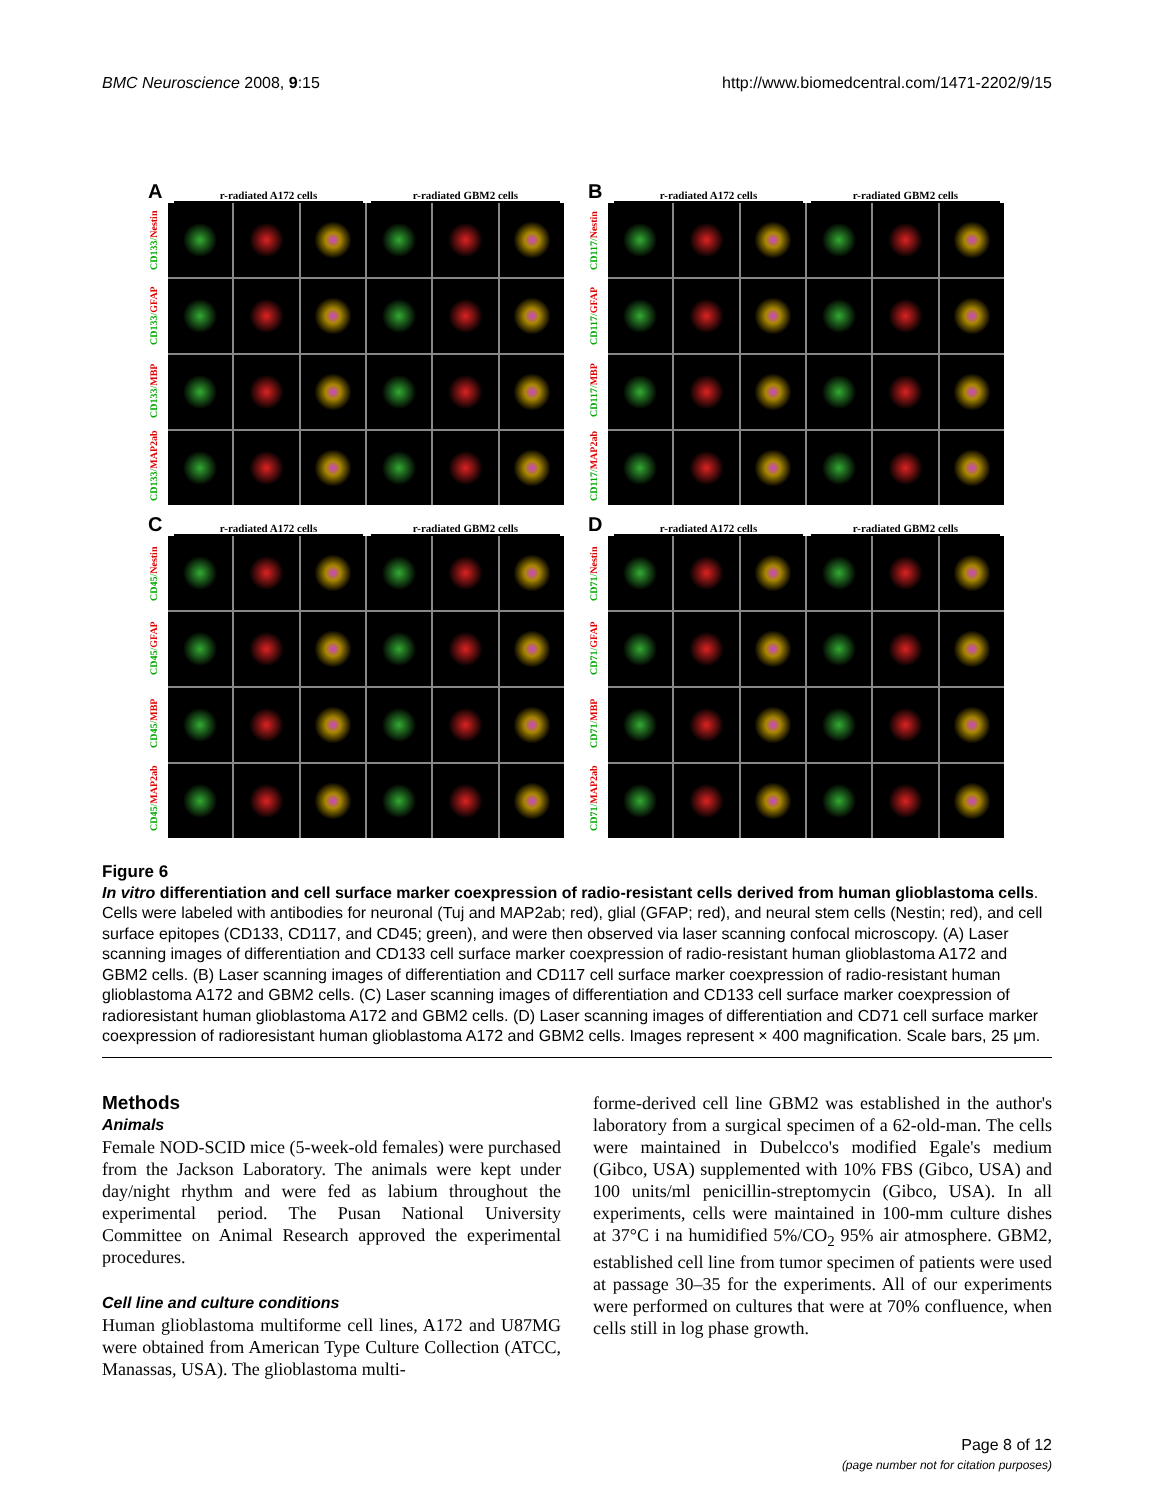BMC Neuroscience 2008, 9:15 http://www.biomedcentral.com/1471-2202/9/15
A
r-radiated A172 cells r-radiated GBM2 cells
CD133/Nestin
CD133/GFAP
CD133/MBP
CD133/MAP2ab
B
r-radiated A172 cells r-radiated GBM2 cells
CD117/Nestin
CD117/GFAP
CD117/MBP
CD117/MAP2ab
C
r-radiated A172 cells r-radiated GBM2 cells
CD45/Nestin
CD45/GFAP
CD45/MBP
CD45/MAP2ab
D
r-radiated A172 cells r-radiated GBM2 cells
CD71/Nestin
CD71/GFAP
CD71/MBP
CD71/MAP2ab
Figure 6
In vitro differentiation and cell surface marker coexpression of radio-resistant cells derived from human glioblastoma cells. Cells were labeled with antibodies for neuronal (Tuj and MAP2ab; red), glial (GFAP; red), and neural stem cells (Nestin; red), and cell surface epitopes (CD133, CD117, and CD45; green), and were then observed via laser scanning confocal microscopy. (A) Laser scanning images of differentiation and CD133 cell surface marker coexpression of radio-resistant human glioblastoma A172 and GBM2 cells. (B) Laser scanning images of differentiation and CD117 cell surface marker coexpression of radio-resistant human glioblastoma A172 and GBM2 cells. (C) Laser scanning images of differentiation and CD133 cell surface marker coexpression of radioresistant human glioblastoma A172 and GBM2 cells. (D) Laser scanning images of differentiation and CD71 cell surface marker coexpression of radioresistant human glioblastoma A172 and GBM2 cells. Images represent × 400 magnification. Scale bars, 25 μm.
Methods
Animals
Female NOD-SCID mice (5-week-old females) were purchased from the Jackson Laboratory. The animals were kept under day/night rhythm and were fed as labium throughout the experimental period. The Pusan National University Committee on Animal Research approved the experimental procedures.
Cell line and culture conditions
Human glioblastoma multiforme cell lines, A172 and U87MG were obtained from American Type Culture Collection (ATCC, Manassas, USA). The glioblastoma multi-
forme-derived cell line GBM2 was established in the author's laboratory from a surgical specimen of a 62-old-man. The cells were maintained in Dubelcco's modified Egale's medium (Gibco, USA) supplemented with 10% FBS (Gibco, USA) and 100 units/ml penicillin-streptomycin (Gibco, USA). In all experiments, cells were maintained in 100-mm culture dishes at 37°C i na humidified 5%/CO<sub>2</sub> 95% air atmosphere. GBM2, established cell line from tumor specimen of patients were used at passage 30–35 for the experiments. All of our experiments were performed on cultures that were at 70% confluence, when cells still in log phase growth.
Page 8 of 12
(page number not for citation purposes)